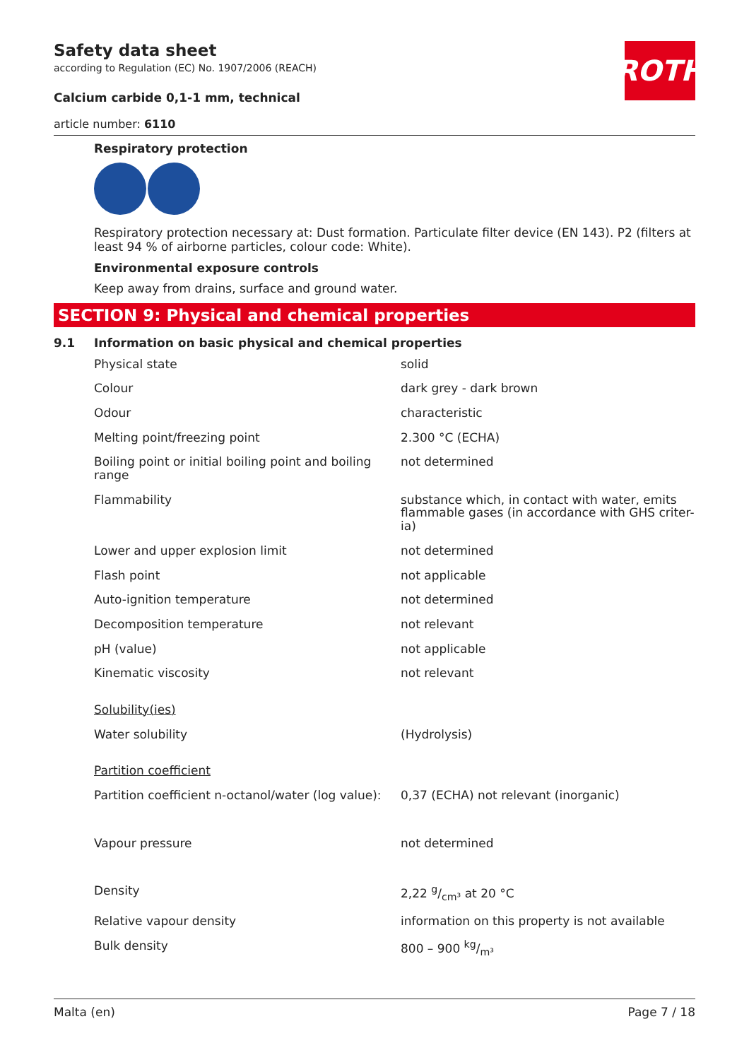Safety data sheet
according to Regulation (EC) No. 1907/2006 (REACH)
Calcium carbide 0,1-1 mm, technical
article number: 6110
ROTH
Respiratory protection
Respiratory protection necessary at: Dust formation. Particulate filter device (EN 143). P2 (filters at least 94 % of airborne particles, colour code: White).
Environmental exposure controls
Keep away from drains, surface and ground water.
SECTION 9: Physical and chemical properties
9.1 Information on basic physical and chemical properties
| Physical state | solid |
| Colour | dark grey - dark brown |
| Odour | characteristic |
| Melting point/freezing point | 2.300 °C (ECHA) |
| Boiling point or initial boiling point and boiling range | not determined |
| Flammability | substance which, in contact with water, emits flammable gases (in accordance with GHS criter-ia) |
| Lower and upper explosion limit | not determined |
| Flash point | not applicable |
| Auto-ignition temperature | not determined |
| Decomposition temperature | not relevant |
| pH (value) | not applicable |
| Kinematic viscosity | not relevant |
| Solubility(ies) | |
| Water solubility | (Hydrolysis) |
| Partition coefficient | |
| Partition coefficient n-octanol/water (log value): | 0,37 (ECHA) not relevant (inorganic) |
| Vapour pressure | not determined |
| Density | 2,22 g/cm³ at 20 °C |
| Relative vapour density | information on this property is not available |
| Bulk density | 800 – 900 kg/m³ |
Malta (en) Page 7 / 18